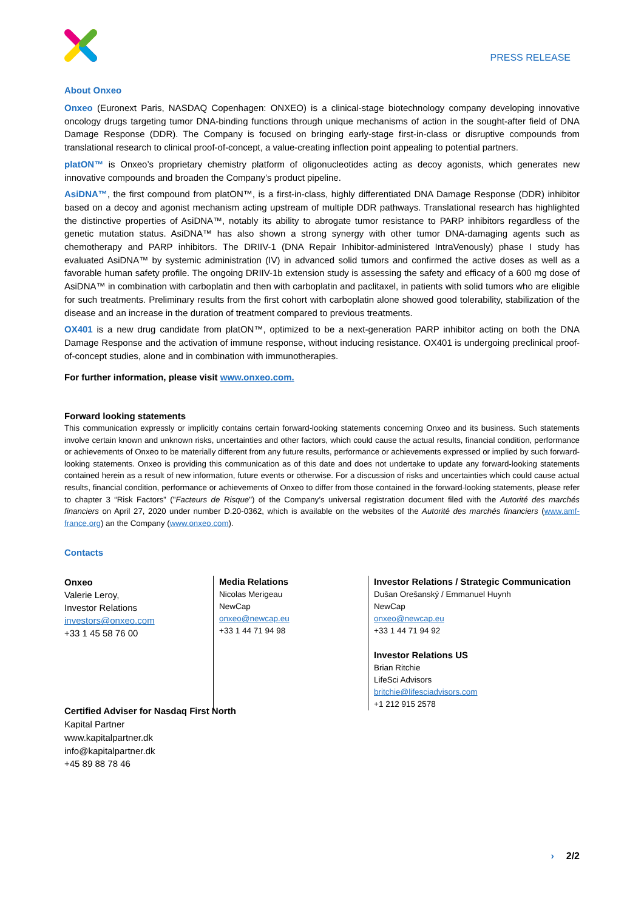PRESS RELEASE
About Onxeo
Onxeo (Euronext Paris, NASDAQ Copenhagen: ONXEO) is a clinical-stage biotechnology company developing innovative oncology drugs targeting tumor DNA-binding functions through unique mechanisms of action in the sought-after field of DNA Damage Response (DDR). The Company is focused on bringing early-stage first-in-class or disruptive compounds from translational research to clinical proof-of-concept, a value-creating inflection point appealing to potential partners.
platON™ is Onxeo’s proprietary chemistry platform of oligonucleotides acting as decoy agonists, which generates new innovative compounds and broaden the Company’s product pipeline.
AsiDNA™, the first compound from platON™, is a first-in-class, highly differentiated DNA Damage Response (DDR) inhibitor based on a decoy and agonist mechanism acting upstream of multiple DDR pathways. Translational research has highlighted the distinctive properties of AsiDNA™, notably its ability to abrogate tumor resistance to PARP inhibitors regardless of the genetic mutation status. AsiDNA™ has also shown a strong synergy with other tumor DNA-damaging agents such as chemotherapy and PARP inhibitors. The DRIIV-1 (DNA Repair Inhibitor-administered IntraVenously) phase I study has evaluated AsiDNA™ by systemic administration (IV) in advanced solid tumors and confirmed the active doses as well as a favorable human safety profile. The ongoing DRIIV-1b extension study is assessing the safety and efficacy of a 600 mg dose of AsiDNA™ in combination with carboplatin and then with carboplatin and paclitaxel, in patients with solid tumors who are eligible for such treatments. Preliminary results from the first cohort with carboplatin alone showed good tolerability, stabilization of the disease and an increase in the duration of treatment compared to previous treatments.
OX401 is a new drug candidate from platON™, optimized to be a next-generation PARP inhibitor acting on both the DNA Damage Response and the activation of immune response, without inducing resistance. OX401 is undergoing preclinical proof-of-concept studies, alone and in combination with immunotherapies.
For further information, please visit www.onxeo.com.
Forward looking statements
This communication expressly or implicitly contains certain forward-looking statements concerning Onxeo and its business. Such statements involve certain known and unknown risks, uncertainties and other factors, which could cause the actual results, financial condition, performance or achievements of Onxeo to be materially different from any future results, performance or achievements expressed or implied by such forward-looking statements. Onxeo is providing this communication as of this date and does not undertake to update any forward-looking statements contained herein as a result of new information, future events or otherwise. For a discussion of risks and uncertainties which could cause actual results, financial condition, performance or achievements of Onxeo to differ from those contained in the forward-looking statements, please refer to chapter 3 “Risk Factors” ("Facteurs de Risque") of the Company’s universal registration document filed with the Autorité des marchés financiers on April 27, 2020 under number D.20-0362, which is available on the websites of the Autorité des marchés financiers (www.amf-france.org) an the Company (www.onxeo.com).
Contacts
Onxeo
Valerie Leroy,
Investor Relations
investors@onxeo.com
+33 1 45 58 76 00
Media Relations
Nicolas Merigeau
NewCap
onxeo@newcap.eu
+33 1 44 71 94 98
Investor Relations / Strategic Communication
Dušan Orešanský / Emmanuel Huynh
NewCap
onxeo@newcap.eu
+33 1 44 71 94 92
Investor Relations US
Brian Ritchie
LifeSci Advisors
britchie@lifesciadvisors.com
+1 212 915 2578
Certified Adviser for Nasdaq First North
Kapital Partner
www.kapitalpartner.dk
info@kapitalpartner.dk
+45 89 88 78 46
› 2/2